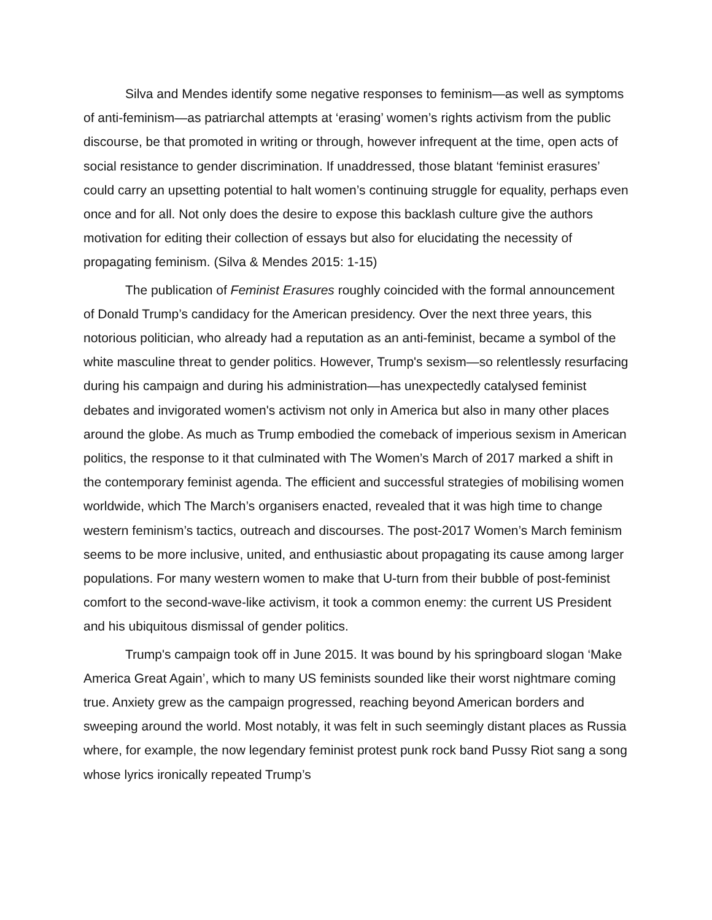Silva and Mendes identify some negative responses to feminism—as well as symptoms of anti-feminism—as patriarchal attempts at ‘erasing’ women’s rights activism from the public discourse, be that promoted in writing or through, however infrequent at the time, open acts of social resistance to gender discrimination. If unaddressed, those blatant ‘feminist erasures’ could carry an upsetting potential to halt women’s continuing struggle for equality, perhaps even once and for all. Not only does the desire to expose this backlash culture give the authors motivation for editing their collection of essays but also for elucidating the necessity of propagating feminism. (Silva & Mendes 2015: 1-15)
The publication of Feminist Erasures roughly coincided with the formal announcement of Donald Trump’s candidacy for the American presidency. Over the next three years, this notorious politician, who already had a reputation as an anti-feminist, became a symbol of the white masculine threat to gender politics. However, Trump's sexism—so relentlessly resurfacing during his campaign and during his administration—has unexpectedly catalysed feminist debates and invigorated women's activism not only in America but also in many other places around the globe. As much as Trump embodied the comeback of imperious sexism in American politics, the response to it that culminated with The Women’s March of 2017 marked a shift in the contemporary feminist agenda. The efficient and successful strategies of mobilising women worldwide, which The March’s organisers enacted, revealed that it was high time to change western feminism’s tactics, outreach and discourses. The post-2017 Women’s March feminism seems to be more inclusive, united, and enthusiastic about propagating its cause among larger populations. For many western women to make that U-turn from their bubble of post-feminist comfort to the second-wave-like activism, it took a common enemy: the current US President and his ubiquitous dismissal of gender politics.
Trump's campaign took off in June 2015. It was bound by his springboard slogan ‘Make America Great Again’, which to many US feminists sounded like their worst nightmare coming true. Anxiety grew as the campaign progressed, reaching beyond American borders and sweeping around the world. Most notably, it was felt in such seemingly distant places as Russia where, for example, the now legendary feminist protest punk rock band Pussy Riot sang a song whose lyrics ironically repeated Trump’s